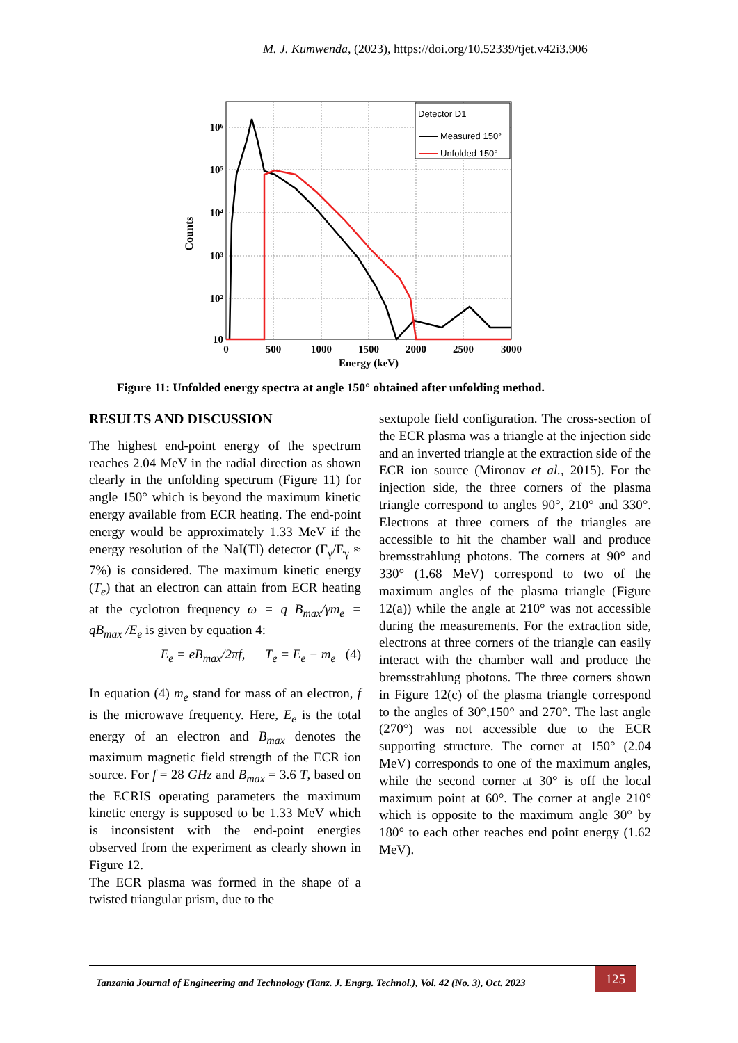M. J. Kumwenda, (2023), https://doi.org/10.52339/tjet.v42i3.906
Detector D1
Measured 150°
Unfolded 150°
10⁶
10⁵
10⁴
10³
10²
10
0
500
1000
1500
2000
2500
3000
Energy (keV)
Counts
Figure 11: Unfolded energy spectra at angle 150° obtained after unfolding method.
RESULTS AND DISCUSSION
The highest end-point energy of the spectrum reaches 2.04 MeV in the radial direction as shown clearly in the unfolding spectrum (Figure 11) for angle 150° which is beyond the maximum kinetic energy available from ECR heating. The end-point energy would be approximately 1.33 MeV if the energy resolution of the NaI(Tl) detector (Γ<sub>γ</sub>/E<sub>γ</sub> ≈ 7%) is considered. The maximum kinetic energy (T<sub>e</sub>) that an electron can attain from ECR heating at the cyclotron frequency ω = q B<sub>max</sub>/γm<sub>e</sub> = qB<sub>max</sub> /E<sub>e</sub> is given by equation 4:
E<sub>e</sub> = eB<sub>max</sub>/2πf, T<sub>e</sub> = E<sub>e</sub> − m<sub>e</sub> (4)
In equation (4) m<sub>e</sub> stand for mass of an electron, f is the microwave frequency. Here, E<sub>e</sub> is the total energy of an electron and B<sub>max</sub> denotes the maximum magnetic field strength of the ECR ion source. For f = 28 GHz and B<sub>max</sub> = 3.6 T, based on the ECRIS operating parameters the maximum kinetic energy is supposed to be 1.33 MeV which is inconsistent with the end-point energies observed from the experiment as clearly shown in Figure 12.
The ECR plasma was formed in the shape of a twisted triangular prism, due to the
sextupole field configuration. The cross-section of the ECR plasma was a triangle at the injection side and an inverted triangle at the extraction side of the ECR ion source (Mironov et al., 2015). For the injection side, the three corners of the plasma triangle correspond to angles 90°, 210° and 330°. Electrons at three corners of the triangles are accessible to hit the chamber wall and produce bremsstrahlung photons. The corners at 90° and 330° (1.68 MeV) correspond to two of the maximum angles of the plasma triangle (Figure 12(a)) while the angle at 210° was not accessible during the measurements. For the extraction side, electrons at three corners of the triangle can easily interact with the chamber wall and produce the bremsstrahlung photons. The three corners shown in Figure 12(c) of the plasma triangle correspond to the angles of 30°,150° and 270°. The last angle (270°) was not accessible due to the ECR supporting structure. The corner at 150° (2.04 MeV) corresponds to one of the maximum angles, while the second corner at 30° is off the local maximum point at 60°. The corner at angle 210° which is opposite to the maximum angle 30° by 180° to each other reaches end point energy (1.62 MeV).
Tanzania Journal of Engineering and Technology (Tanz. J. Engrg. Technol.), Vol. 42 (No. 3), Oct. 2023 125